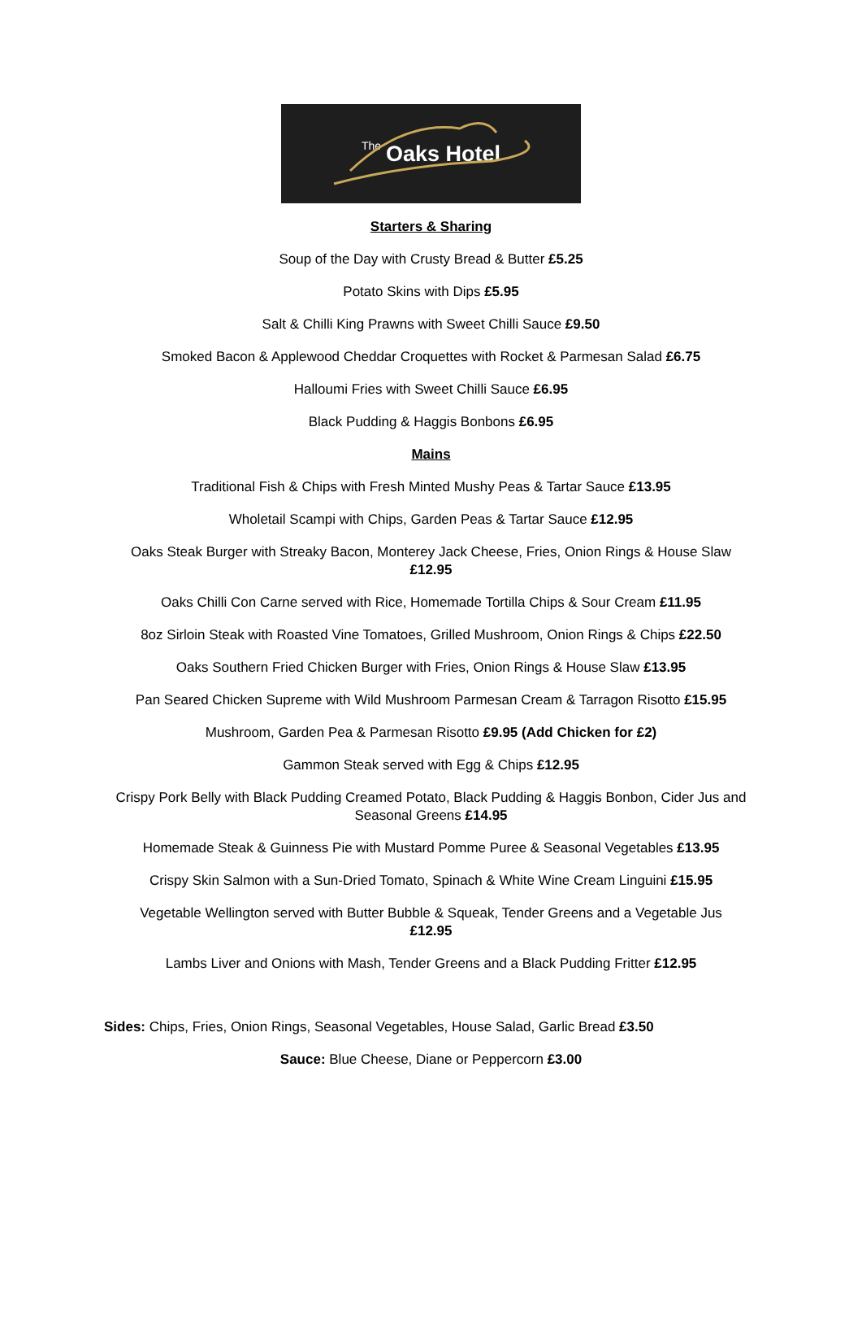The Oaks Hotel
Starters & Sharing
Soup of the Day with Crusty Bread & Butter £5.25
Potato Skins with Dips £5.95
Salt & Chilli King Prawns with Sweet Chilli Sauce £9.50
Smoked Bacon & Applewood Cheddar Croquettes with Rocket & Parmesan Salad £6.75
Halloumi Fries with Sweet Chilli Sauce £6.95
Black Pudding & Haggis Bonbons £6.95
Mains
Traditional Fish & Chips with Fresh Minted Mushy Peas & Tartar Sauce £13.95
Wholetail Scampi with Chips, Garden Peas & Tartar Sauce £12.95
Oaks Steak Burger with Streaky Bacon, Monterey Jack Cheese, Fries, Onion Rings & House Slaw £12.95
Oaks Chilli Con Carne served with Rice, Homemade Tortilla Chips & Sour Cream £11.95
8oz Sirloin Steak with Roasted Vine Tomatoes, Grilled Mushroom, Onion Rings & Chips £22.50
Oaks Southern Fried Chicken Burger with Fries, Onion Rings & House Slaw £13.95
Pan Seared Chicken Supreme with Wild Mushroom Parmesan Cream & Tarragon Risotto £15.95
Mushroom, Garden Pea & Parmesan Risotto £9.95 (Add Chicken for £2)
Gammon Steak served with Egg & Chips £12.95
Crispy Pork Belly with Black Pudding Creamed Potato, Black Pudding & Haggis Bonbon, Cider Jus and Seasonal Greens £14.95
Homemade Steak & Guinness Pie with Mustard Pomme Puree & Seasonal Vegetables £13.95
Crispy Skin Salmon with a Sun-Dried Tomato, Spinach & White Wine Cream Linguini £15.95
Vegetable Wellington served with Butter Bubble & Squeak, Tender Greens and a Vegetable Jus £12.95
Lambs Liver and Onions with Mash, Tender Greens and a Black Pudding Fritter £12.95
Sides: Chips, Fries, Onion Rings, Seasonal Vegetables, House Salad, Garlic Bread £3.50
Sauce: Blue Cheese, Diane or Peppercorn £3.00